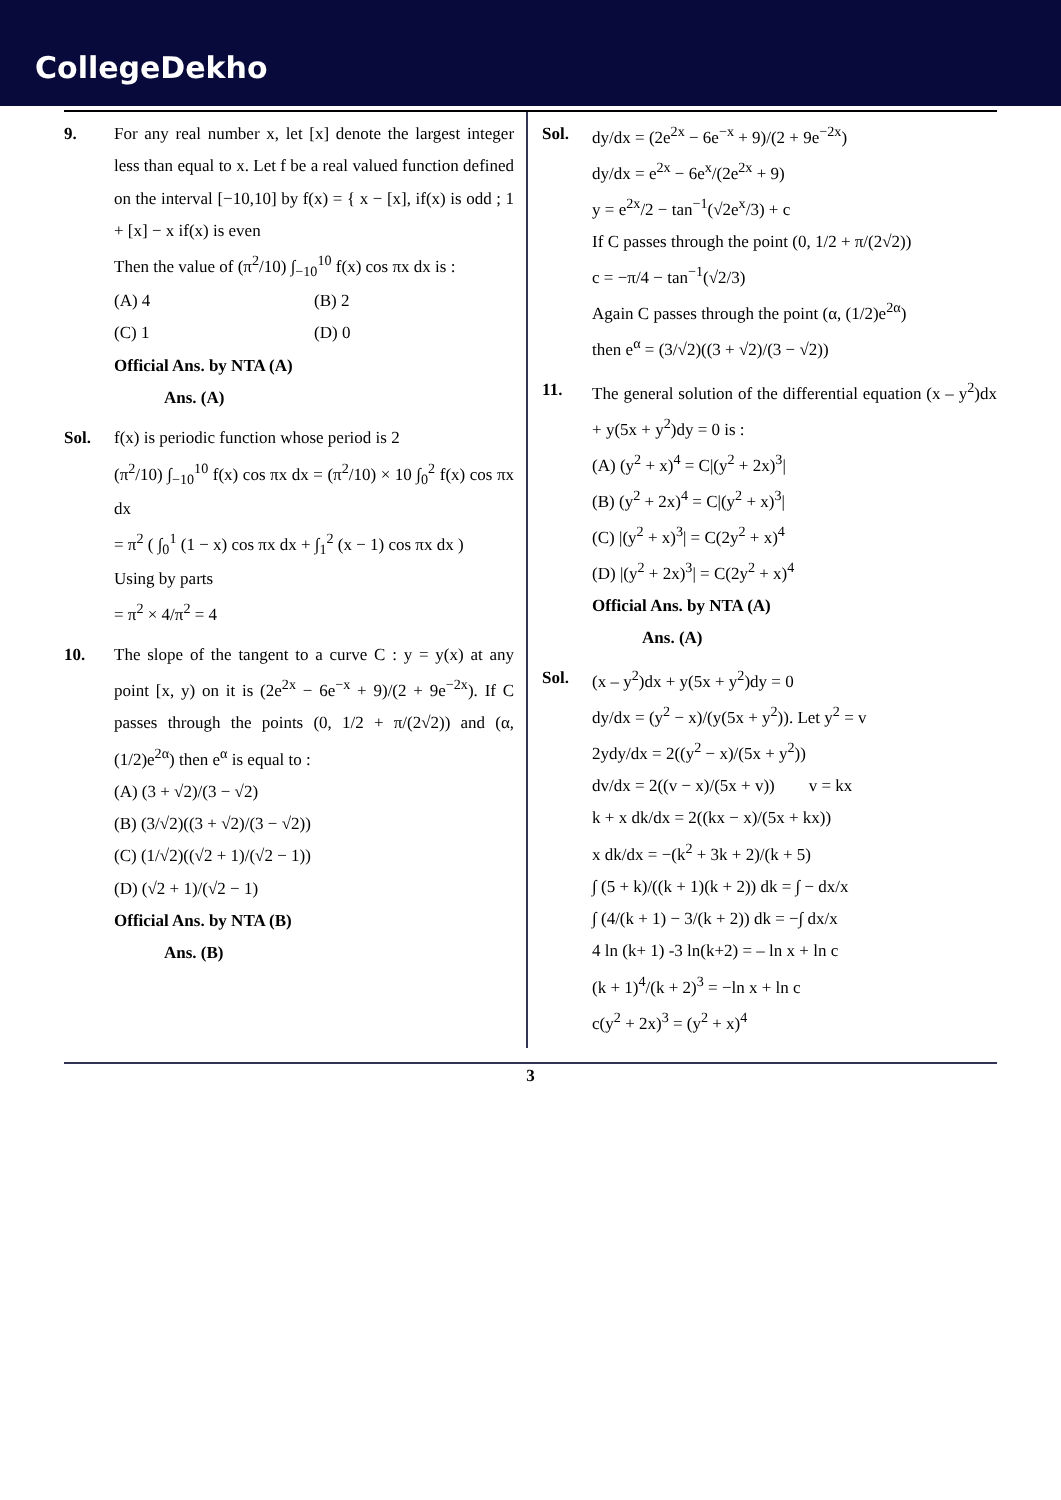CollegeDekho
9. For any real number x, let [x] denote the largest integer less than equal to x. Let f be a real valued function defined on the interval [−10,10] by f(x) = { x − [x], if(x) is odd ; 1 + [x] − x if(x) is even
Then the value of (π<sup>2</sup>/10) ∫<sub>−10</sub><sup>10</sup> f(x) cos πx dx is :
(A) 4
(B) 2
(C) 1
(D) 0
Official Ans. by NTA (A)
Ans. (A)
Sol. f(x) is periodic function whose period is 2
(π<sup>2</sup>/10) ∫<sub>−10</sub><sup>10</sup> f(x) cos πx dx = (π<sup>2</sup>/10) × 10 ∫<sub>0</sub><sup>2</sup> f(x) cos πx dx
= π<sup>2</sup> ( ∫<sub>0</sub><sup>1</sup> (1 − x) cos πx dx + ∫<sub>1</sub><sup>2</sup> (x − 1) cos πx dx )
Using by parts
= π<sup>2</sup> × 4/π<sup>2</sup> = 4
10. The slope of the tangent to a curve C : y = y(x) at any point [x, y) on it is (2e<sup>2x</sup> − 6e<sup>−x</sup> + 9)/(2 + 9e<sup>−2x</sup>). If C passes through the points (0, 1/2 + π/(2√2)) and (α, (1/2)e<sup>2α</sup>) then e<sup>α</sup> is equal to :
(A) (3 + √2)/(3 − √2)
(B) (3/√2)((3 + √2)/(3 − √2))
(C) (1/√2)((√2 + 1)/(√2 − 1))
(D) (√2 + 1)/(√2 − 1)
Official Ans. by NTA (B)
Ans. (B)
Sol. dy/dx = (2e<sup>2x</sup> − 6e<sup>−x</sup> + 9)/(2 + 9e<sup>−2x</sup>)
dy/dx = e<sup>2x</sup> − 6e<sup>x</sup>/(2e<sup>2x</sup> + 9)
y = e<sup>2x</sup>/2 − tan<sup>−1</sup>(√2e<sup>x</sup>/3) + c
If C passes through the point (0, 1/2 + π/(2√2))
c = −π/4 − tan<sup>−1</sup>(√2/3)
Again C passes through the point (α, (1/2)e<sup>2α</sup>)
then e<sup>α</sup> = (3/√2)((3 + √2)/(3 − √2))
11. The general solution of the differential equation (x – y<sup>2</sup>)dx + y(5x + y<sup>2</sup>)dy = 0 is :
(A) (y<sup>2</sup> + x)<sup>4</sup> = C|(y<sup>2</sup> + 2x)<sup>3</sup>|
(B) (y<sup>2</sup> + 2x)<sup>4</sup> = C|(y<sup>2</sup> + x)<sup>3</sup>|
(C) |(y<sup>2</sup> + x)<sup>3</sup>| = C(2y<sup>2</sup> + x)<sup>4</sup>
(D) |(y<sup>2</sup> + 2x)<sup>3</sup>| = C(2y<sup>2</sup> + x)<sup>4</sup>
Official Ans. by NTA (A)
Ans. (A)
Sol. (x – y<sup>2</sup>)dx + y(5x + y<sup>2</sup>)dy = 0
dy/dx = (y<sup>2</sup> − x)/(y(5x + y<sup>2</sup>)). Let y<sup>2</sup> = v
2ydy/dx = 2((y<sup>2</sup> − x)/(5x + y<sup>2</sup>))
dv/dx = 2((v − x)/(5x + v)) v = kx
k + x dk/dx = 2((kx − x)/(5x + kx))
x dk/dx = −(k<sup>2</sup> + 3k + 2)/(k + 5)
∫ (5 + k)/((k + 1)(k + 2)) dk = ∫ − dx/x
∫ (4/(k + 1) − 3/(k + 2)) dk = −∫ dx/x
4 ln (k+ 1) -3 ln(k+2) = – ln x + ln c
(k + 1)<sup>4</sup>/(k + 2)<sup>3</sup> = −ln x + ln c
c(y<sup>2</sup> + 2x)<sup>3</sup> = (y<sup>2</sup> + x)<sup>4</sup>
3